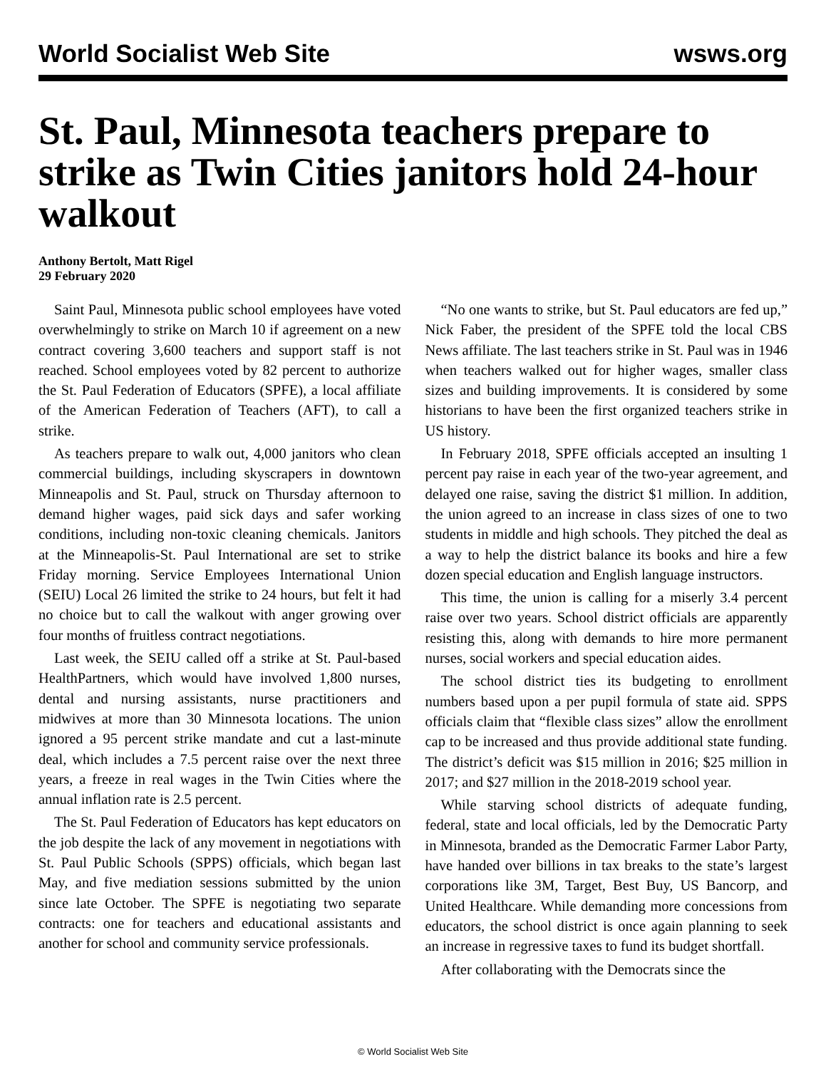World Socialist Web Site wsws.org
St. Paul, Minnesota teachers prepare to strike as Twin Cities janitors hold 24-hour walkout
Anthony Bertolt, Matt Rigel
29 February 2020
Saint Paul, Minnesota public school employees have voted overwhelmingly to strike on March 10 if agreement on a new contract covering 3,600 teachers and support staff is not reached. School employees voted by 82 percent to authorize the St. Paul Federation of Educators (SPFE), a local affiliate of the American Federation of Teachers (AFT), to call a strike.
As teachers prepare to walk out, 4,000 janitors who clean commercial buildings, including skyscrapers in downtown Minneapolis and St. Paul, struck on Thursday afternoon to demand higher wages, paid sick days and safer working conditions, including non-toxic cleaning chemicals. Janitors at the Minneapolis-St. Paul International are set to strike Friday morning. Service Employees International Union (SEIU) Local 26 limited the strike to 24 hours, but felt it had no choice but to call the walkout with anger growing over four months of fruitless contract negotiations.
Last week, the SEIU called off a strike at St. Paul-based HealthPartners, which would have involved 1,800 nurses, dental and nursing assistants, nurse practitioners and midwives at more than 30 Minnesota locations. The union ignored a 95 percent strike mandate and cut a last-minute deal, which includes a 7.5 percent raise over the next three years, a freeze in real wages in the Twin Cities where the annual inflation rate is 2.5 percent.
The St. Paul Federation of Educators has kept educators on the job despite the lack of any movement in negotiations with St. Paul Public Schools (SPPS) officials, which began last May, and five mediation sessions submitted by the union since late October. The SPFE is negotiating two separate contracts: one for teachers and educational assistants and another for school and community service professionals.
“No one wants to strike, but St. Paul educators are fed up,” Nick Faber, the president of the SPFE told the local CBS News affiliate. The last teachers strike in St. Paul was in 1946 when teachers walked out for higher wages, smaller class sizes and building improvements. It is considered by some historians to have been the first organized teachers strike in US history.
In February 2018, SPFE officials accepted an insulting 1 percent pay raise in each year of the two-year agreement, and delayed one raise, saving the district $1 million. In addition, the union agreed to an increase in class sizes of one to two students in middle and high schools. They pitched the deal as a way to help the district balance its books and hire a few dozen special education and English language instructors.
This time, the union is calling for a miserly 3.4 percent raise over two years. School district officials are apparently resisting this, along with demands to hire more permanent nurses, social workers and special education aides.
The school district ties its budgeting to enrollment numbers based upon a per pupil formula of state aid. SPPS officials claim that “flexible class sizes” allow the enrollment cap to be increased and thus provide additional state funding. The district’s deficit was $15 million in 2016; $25 million in 2017; and $27 million in the 2018-2019 school year.
While starving school districts of adequate funding, federal, state and local officials, led by the Democratic Party in Minnesota, branded as the Democratic Farmer Labor Party, have handed over billions in tax breaks to the state’s largest corporations like 3M, Target, Best Buy, US Bancorp, and United Healthcare. While demanding more concessions from educators, the school district is once again planning to seek an increase in regressive taxes to fund its budget shortfall.
After collaborating with the Democrats since the
© World Socialist Web Site